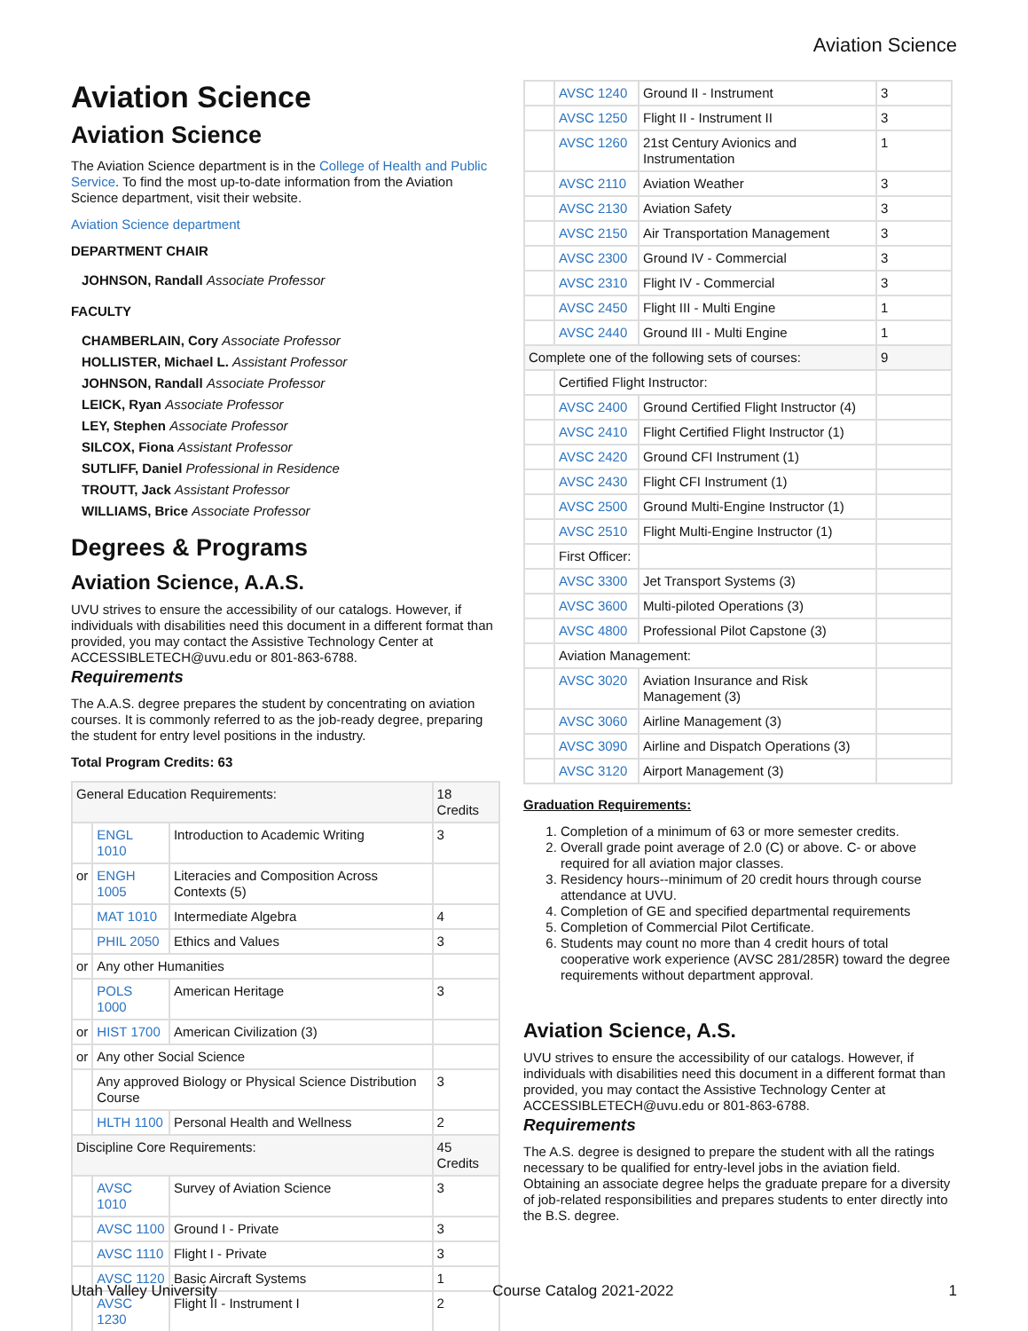Aviation Science
Aviation Science
Aviation Science
The Aviation Science department is in the College of Health and Public Service. To find the most up-to-date information from the Aviation Science department, visit their website.
Aviation Science department
DEPARTMENT CHAIR
JOHNSON, Randall Associate Professor
FACULTY
CHAMBERLAIN, Cory Associate Professor
HOLLISTER, Michael L. Assistant Professor
JOHNSON, Randall Associate Professor
LEICK, Ryan Associate Professor
LEY, Stephen Associate Professor
SILCOX, Fiona Assistant Professor
SUTLIFF, Daniel Professional in Residence
TROUTT, Jack Assistant Professor
WILLIAMS, Brice Associate Professor
Degrees & Programs
Aviation Science, A.A.S.
UVU strives to ensure the accessibility of our catalogs. However, if individuals with disabilities need this document in a different format than provided, you may contact the Assistive Technology Center at ACCESSIBLETECH@uvu.edu or 801-863-6788.
Requirements
The A.A.S. degree prepares the student by concentrating on aviation courses. It is commonly referred to as the job-ready degree, preparing the student for entry level positions in the industry.
Total Program Credits: 63
| General Education Requirements: | | | 18 Credits |
| | ENGL 1010 | Introduction to Academic Writing | 3 |
| or | ENGH 1005 | Literacies and Composition Across Contexts (5) | |
| | MAT 1010 | Intermediate Algebra | 4 |
| | PHIL 2050 | Ethics and Values | 3 |
| or | Any other Humanities | | |
| | POLS 1000 | American Heritage | 3 |
| or | HIST 1700 | American Civilization (3) | |
| or | Any other Social Science | | |
| | Any approved Biology or Physical Science Distribution Course | | 3 |
| | HLTH 1100 | Personal Health and Wellness | 2 |
| Discipline Core Requirements: | | | 45 Credits |
| | AVSC 1010 | Survey of Aviation Science | 3 |
| | AVSC 1100 | Ground I - Private | 3 |
| | AVSC 1110 | Flight I - Private | 3 |
| | AVSC 1120 | Basic Aircraft Systems | 1 |
| | AVSC 1230 | Flight II - Instrument I | 2 |
| | AVSC 1240 | Ground II - Instrument | 3 |
| | AVSC 1250 | Flight II - Instrument II | 3 |
| | AVSC 1260 | 21st Century Avionics and Instrumentation | 1 |
| | AVSC 2110 | Aviation Weather | 3 |
| | AVSC 2130 | Aviation Safety | 3 |
| | AVSC 2150 | Air Transportation Management | 3 |
| | AVSC 2300 | Ground IV - Commercial | 3 |
| | AVSC 2310 | Flight IV - Commercial | 3 |
| | AVSC 2450 | Flight III - Multi Engine | 1 |
| | AVSC 2440 | Ground III - Multi Engine | 1 |
| Complete one of the following sets of courses: | | | 9 |
| | Certified Flight Instructor: | | |
| | AVSC 2400 | Ground Certified Flight Instructor (4) | |
| | AVSC 2410 | Flight Certified Flight Instructor (1) | |
| | AVSC 2420 | Ground CFI Instrument (1) | |
| | AVSC 2430 | Flight CFI Instrument (1) | |
| | AVSC 2500 | Ground Multi-Engine Instructor (1) | |
| | AVSC 2510 | Flight Multi-Engine Instructor (1) | |
| | First Officer: | | |
| | AVSC 3300 | Jet Transport Systems (3) | |
| | AVSC 3600 | Multi-piloted Operations (3) | |
| | AVSC 4800 | Professional Pilot Capstone (3) | |
| | Aviation Management: | | |
| | AVSC 3020 | Aviation Insurance and Risk Management (3) | |
| | AVSC 3060 | Airline Management (3) | |
| | AVSC 3090 | Airline and Dispatch Operations (3) | |
| | AVSC 3120 | Airport Management (3) | |
Graduation Requirements:
1. Completion of a minimum of 63 or more semester credits.
2. Overall grade point average of 2.0 (C) or above. C- or above required for all aviation major classes.
3. Residency hours--minimum of 20 credit hours through course attendance at UVU.
4. Completion of GE and specified departmental requirements
5. Completion of Commercial Pilot Certificate.
6. Students may count no more than 4 credit hours of total cooperative work experience (AVSC 281/285R) toward the degree requirements without department approval.
Aviation Science, A.S.
UVU strives to ensure the accessibility of our catalogs. However, if individuals with disabilities need this document in a different format than provided, you may contact the Assistive Technology Center at ACCESSIBLETECH@uvu.edu or 801-863-6788.
Requirements
The A.S. degree is designed to prepare the student with all the ratings necessary to be qualified for entry-level jobs in the aviation field. Obtaining an associate degree helps the graduate prepare for a diversity of job-related responsibilities and prepares students to enter directly into the B.S. degree.
Utah Valley University Course Catalog 2021-2022 1